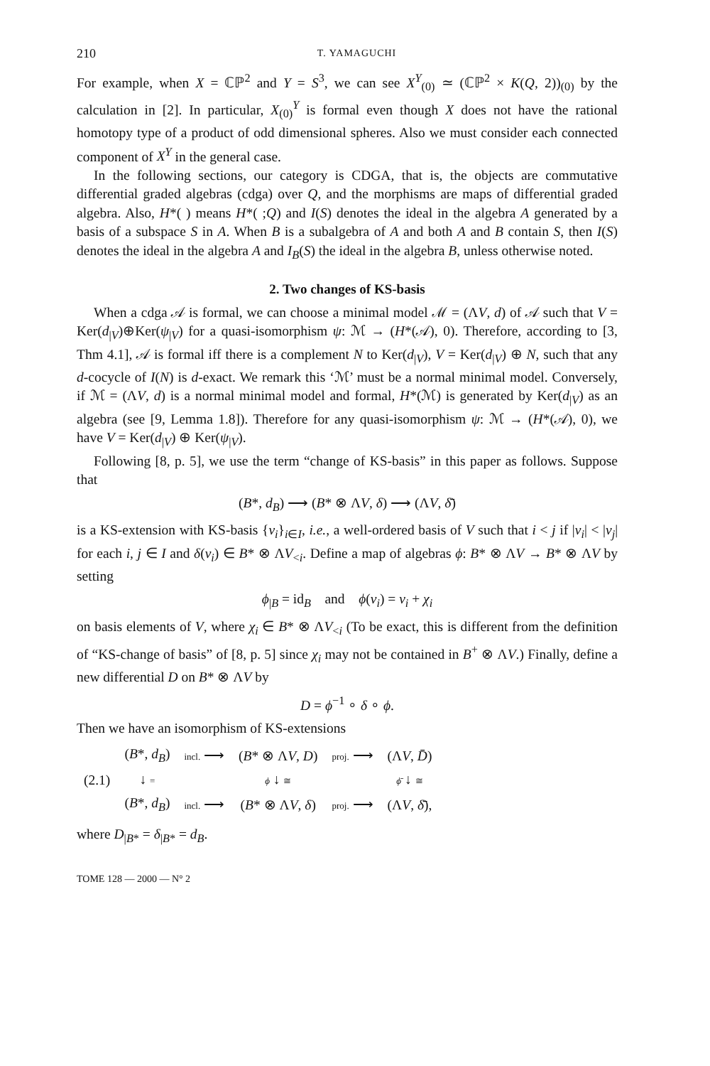210 T. YAMAGUCHI
For example, when X = ℂℙ<sup>2</sup> and Y = S<sup>3</sup>, we can see X<sup>Y</sup><sub>(0)</sub> ≃ (ℂℙ<sup>2</sup> × K(Q, 2))<sub>(0)</sub> by the calculation in [2]. In particular, X<sub>(0)</sub><sup>Y</sup> is formal even though X does not have the rational homotopy type of a product of odd dimensional spheres. Also we must consider each connected component of X<sup>Y</sup> in the general case.
In the following sections, our category is CDGA, that is, the objects are commutative differential graded algebras (cdga) over Q, and the morphisms are maps of differential graded algebra. Also, H*( ) means H*( ;Q) and I(S) denotes the ideal in the algebra A generated by a basis of a subspace S in A. When B is a subalgebra of A and both A and B contain S, then I(S) denotes the ideal in the algebra A and I<sub>B</sub>(S) the ideal in the algebra B, unless otherwise noted.
2. Two changes of KS-basis
When a cdga 𝒜 is formal, we can choose a minimal model ℳ = (ΛV, d) of 𝒜 such that V = Ker(d<sub>|V</sub>)⊕Ker(ψ<sub>|V</sub>) for a quasi-isomorphism ψ: ℳ → (H*(𝒜), 0). Therefore, according to [3, Thm 4.1], 𝒜 is formal iff there is a complement N to Ker(d<sub>|V</sub>), V = Ker(d<sub>|V</sub>) ⊕ N, such that any d-cocycle of I(N) is d-exact. We remark this ‘ℳ’ must be a normal minimal model. Conversely, if ℳ = (ΛV, d) is a normal minimal model and formal, H*(ℳ) is generated by Ker(d<sub>|V</sub>) as an algebra (see [9, Lemma 1.8]). Therefore for any quasi-isomorphism ψ: ℳ → (H*(𝒜), 0), we have V = Ker(d<sub>|V</sub>) ⊕ Ker(ψ<sub>|V</sub>).
Following [8, p. 5], we use the term “change of KS-basis” in this paper as follows. Suppose that
(B*, d<sub>B</sub>) ⟶ (B* ⊗ ΛV, δ) ⟶ (ΛV, δ̄)
is a KS-extension with KS-basis {v<sub>i</sub>}<sub>i∈I</sub>, i.e., a well-ordered basis of V such that i < j if |v<sub>i</sub>| < |v<sub>j</sub>| for each i, j ∈ I and δ(v<sub>i</sub>) ∈ B* ⊗ ΛV<sub><i</sub>. Define a map of algebras ϕ: B* ⊗ ΛV → B* ⊗ ΛV by setting
ϕ<sub>|B</sub> = id<sub>B</sub> and ϕ(v<sub>i</sub>) = v<sub>i</sub> + χ<sub>i</sub>
on basis elements of V, where χ<sub>i</sub> ∈ B* ⊗ ΛV<sub><i</sub> (To be exact, this is different from the definition of “KS-change of basis” of [8, p. 5] since χ<sub>i</sub> may not be contained in B<sup>+</sup> ⊗ ΛV.) Finally, define a new differential D on B* ⊗ ΛV by
D = ϕ<sup>−1</sup> ∘ δ ∘ ϕ.
Then we have an isomorphism of KS-extensions
| | ( B *, d<sub>B</sub> ) | incl. ⟶ | ( B * ⊗ Λ V , D ) | proj. ⟶ | (Λ V , D̄ ) |
| (2.1) | ↓ = | | ϕ ↓ ≅ | | ϕ̄ ↓ ≅ |
| | ( B *, d<sub>B</sub> ) | incl. ⟶ | ( B * ⊗ Λ V , δ ) | proj. ⟶ | (Λ V , δ̄ ), |
where D<sub>|B*</sub> = δ<sub>|B*</sub> = d<sub>B</sub>.
TOME 128 — 2000 — N° 2